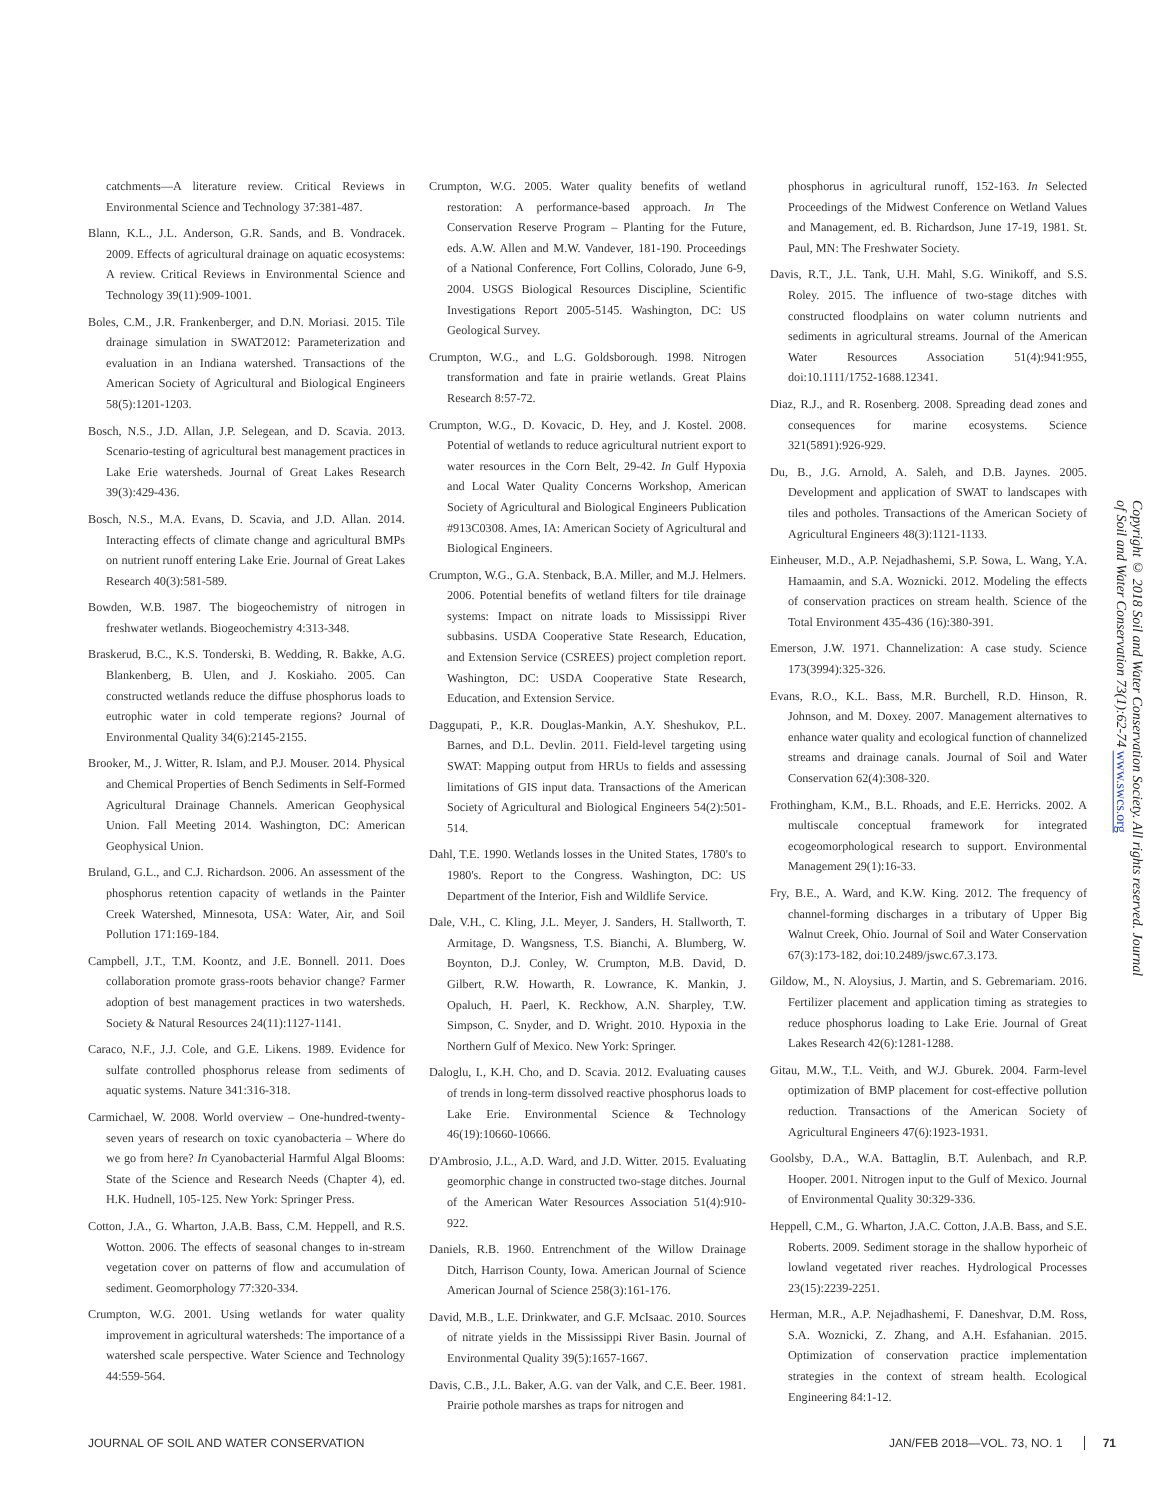catchments—A literature review. Critical Reviews in Environmental Science and Technology 37:381-487.
Blann, K.L., J.L. Anderson, G.R. Sands, and B. Vondracek. 2009. Effects of agricultural drainage on aquatic ecosystems: A review. Critical Reviews in Environmental Science and Technology 39(11):909-1001.
Boles, C.M., J.R. Frankenberger, and D.N. Moriasi. 2015. Tile drainage simulation in SWAT2012: Parameterization and evaluation in an Indiana watershed. Transactions of the American Society of Agricultural and Biological Engineers 58(5):1201-1203.
Bosch, N.S., J.D. Allan, J.P. Selegean, and D. Scavia. 2013. Scenario-testing of agricultural best management practices in Lake Erie watersheds. Journal of Great Lakes Research 39(3):429-436.
Bosch, N.S., M.A. Evans, D. Scavia, and J.D. Allan. 2014. Interacting effects of climate change and agricultural BMPs on nutrient runoff entering Lake Erie. Journal of Great Lakes Research 40(3):581-589.
Bowden, W.B. 1987. The biogeochemistry of nitrogen in freshwater wetlands. Biogeochemistry 4:313-348.
Braskerud, B.C., K.S. Tonderski, B. Wedding, R. Bakke, A.G. Blankenberg, B. Ulen, and J. Koskiaho. 2005. Can constructed wetlands reduce the diffuse phosphorus loads to eutrophic water in cold temperate regions? Journal of Environmental Quality 34(6):2145-2155.
Brooker, M., J. Witter, R. Islam, and P.J. Mouser. 2014. Physical and Chemical Properties of Bench Sediments in Self-Formed Agricultural Drainage Channels. American Geophysical Union. Fall Meeting 2014. Washington, DC: American Geophysical Union.
Bruland, G.L., and C.J. Richardson. 2006. An assessment of the phosphorus retention capacity of wetlands in the Painter Creek Watershed, Minnesota, USA: Water, Air, and Soil Pollution 171:169-184.
Campbell, J.T., T.M. Koontz, and J.E. Bonnell. 2011. Does collaboration promote grass-roots behavior change? Farmer adoption of best management practices in two watersheds. Society & Natural Resources 24(11):1127-1141.
Caraco, N.F., J.J. Cole, and G.E. Likens. 1989. Evidence for sulfate controlled phosphorus release from sediments of aquatic systems. Nature 341:316-318.
Carmichael, W. 2008. World overview – One-hundred-twenty-seven years of research on toxic cyanobacteria – Where do we go from here? In Cyanobacterial Harmful Algal Blooms: State of the Science and Research Needs (Chapter 4), ed. H.K. Hudnell, 105-125. New York: Springer Press.
Cotton, J.A., G. Wharton, J.A.B. Bass, C.M. Heppell, and R.S. Wotton. 2006. The effects of seasonal changes to in-stream vegetation cover on patterns of flow and accumulation of sediment. Geomorphology 77:320-334.
Crumpton, W.G. 2001. Using wetlands for water quality improvement in agricultural watersheds: The importance of a watershed scale perspective. Water Science and Technology 44:559-564.
Crumpton, W.G. 2005. Water quality benefits of wetland restoration: A performance-based approach. In The Conservation Reserve Program – Planting for the Future, eds. A.W. Allen and M.W. Vandever, 181-190. Proceedings of a National Conference, Fort Collins, Colorado, June 6-9, 2004. USGS Biological Resources Discipline, Scientific Investigations Report 2005-5145. Washington, DC: US Geological Survey.
Crumpton, W.G., and L.G. Goldsborough. 1998. Nitrogen transformation and fate in prairie wetlands. Great Plains Research 8:57-72.
Crumpton, W.G., D. Kovacic, D. Hey, and J. Kostel. 2008. Potential of wetlands to reduce agricultural nutrient export to water resources in the Corn Belt, 29-42. In Gulf Hypoxia and Local Water Quality Concerns Workshop, American Society of Agricultural and Biological Engineers Publication #913C0308. Ames, IA: American Society of Agricultural and Biological Engineers.
Crumpton, W.G., G.A. Stenback, B.A. Miller, and M.J. Helmers. 2006. Potential benefits of wetland filters for tile drainage systems: Impact on nitrate loads to Mississippi River subbasins. USDA Cooperative State Research, Education, and Extension Service (CSREES) project completion report. Washington, DC: USDA Cooperative State Research, Education, and Extension Service.
Daggupati, P., K.R. Douglas-Mankin, A.Y. Sheshukov, P.L. Barnes, and D.L. Devlin. 2011. Field-level targeting using SWAT: Mapping output from HRUs to fields and assessing limitations of GIS input data. Transactions of the American Society of Agricultural and Biological Engineers 54(2):501-514.
Dahl, T.E. 1990. Wetlands losses in the United States, 1780's to 1980's. Report to the Congress. Washington, DC: US Department of the Interior, Fish and Wildlife Service.
Dale, V.H., C. Kling, J.L. Meyer, J. Sanders, H. Stallworth, T. Armitage, D. Wangsness, T.S. Bianchi, A. Blumberg, W. Boynton, D.J. Conley, W. Crumpton, M.B. David, D. Gilbert, R.W. Howarth, R. Lowrance, K. Mankin, J. Opaluch, H. Paerl, K. Reckhow, A.N. Sharpley, T.W. Simpson, C. Snyder, and D. Wright. 2010. Hypoxia in the Northern Gulf of Mexico. New York: Springer.
Daloglu, I., K.H. Cho, and D. Scavia. 2012. Evaluating causes of trends in long-term dissolved reactive phosphorus loads to Lake Erie. Environmental Science & Technology 46(19):10660-10666.
D'Ambrosio, J.L., A.D. Ward, and J.D. Witter. 2015. Evaluating geomorphic change in constructed two-stage ditches. Journal of the American Water Resources Association 51(4):910-922.
Daniels, R.B. 1960. Entrenchment of the Willow Drainage Ditch, Harrison County, Iowa. American Journal of Science American Journal of Science 258(3):161-176.
David, M.B., L.E. Drinkwater, and G.F. McIsaac. 2010. Sources of nitrate yields in the Mississippi River Basin. Journal of Environmental Quality 39(5):1657-1667.
Davis, C.B., J.L. Baker, A.G. van der Valk, and C.E. Beer. 1981. Prairie pothole marshes as traps for nitrogen and
phosphorus in agricultural runoff, 152-163. In Selected Proceedings of the Midwest Conference on Wetland Values and Management, ed. B. Richardson, June 17-19, 1981. St. Paul, MN: The Freshwater Society.
Davis, R.T., J.L. Tank, U.H. Mahl, S.G. Winikoff, and S.S. Roley. 2015. The influence of two-stage ditches with constructed floodplains on water column nutrients and sediments in agricultural streams. Journal of the American Water Resources Association 51(4):941:955, doi:10.1111/1752-1688.12341.
Diaz, R.J., and R. Rosenberg. 2008. Spreading dead zones and consequences for marine ecosystems. Science 321(5891):926-929.
Du, B., J.G. Arnold, A. Saleh, and D.B. Jaynes. 2005. Development and application of SWAT to landscapes with tiles and potholes. Transactions of the American Society of Agricultural Engineers 48(3):1121-1133.
Einheuser, M.D., A.P. Nejadhashemi, S.P. Sowa, L. Wang, Y.A. Hamaamin, and S.A. Woznicki. 2012. Modeling the effects of conservation practices on stream health. Science of the Total Environment 435-436 (16):380-391.
Emerson, J.W. 1971. Channelization: A case study. Science 173(3994):325-326.
Evans, R.O., K.L. Bass, M.R. Burchell, R.D. Hinson, R. Johnson, and M. Doxey. 2007. Management alternatives to enhance water quality and ecological function of channelized streams and drainage canals. Journal of Soil and Water Conservation 62(4):308-320.
Frothingham, K.M., B.L. Rhoads, and E.E. Herricks. 2002. A multiscale conceptual framework for integrated ecogeomorphological research to support. Environmental Management 29(1):16-33.
Fry, B.E., A. Ward, and K.W. King. 2012. The frequency of channel-forming discharges in a tributary of Upper Big Walnut Creek, Ohio. Journal of Soil and Water Conservation 67(3):173-182, doi:10.2489/jswc.67.3.173.
Gildow, M., N. Aloysius, J. Martin, and S. Gebremariam. 2016. Fertilizer placement and application timing as strategies to reduce phosphorus loading to Lake Erie. Journal of Great Lakes Research 42(6):1281-1288.
Gitau, M.W., T.L. Veith, and W.J. Gburek. 2004. Farm-level optimization of BMP placement for cost-effective pollution reduction. Transactions of the American Society of Agricultural Engineers 47(6):1923-1931.
Goolsby, D.A., W.A. Battaglin, B.T. Aulenbach, and R.P. Hooper. 2001. Nitrogen input to the Gulf of Mexico. Journal of Environmental Quality 30:329-336.
Heppell, C.M., G. Wharton, J.A.C. Cotton, J.A.B. Bass, and S.E. Roberts. 2009. Sediment storage in the shallow hyporheic of lowland vegetated river reaches. Hydrological Processes 23(15):2239-2251.
Herman, M.R., A.P. Nejadhashemi, F. Daneshvar, D.M. Ross, S.A. Woznicki, Z. Zhang, and A.H. Esfahanian. 2015. Optimization of conservation practice implementation strategies in the context of stream health. Ecological Engineering 84:1-12.
Copyright © 2018 Soil and Water Conservation Society. All rights reserved. Journal of Soil and Water Conservation 73(1):62-74 www.swcs.org
JOURNAL OF SOIL AND WATER CONSERVATION JAN/FEB 2018—VOL. 73, NO. 1 71